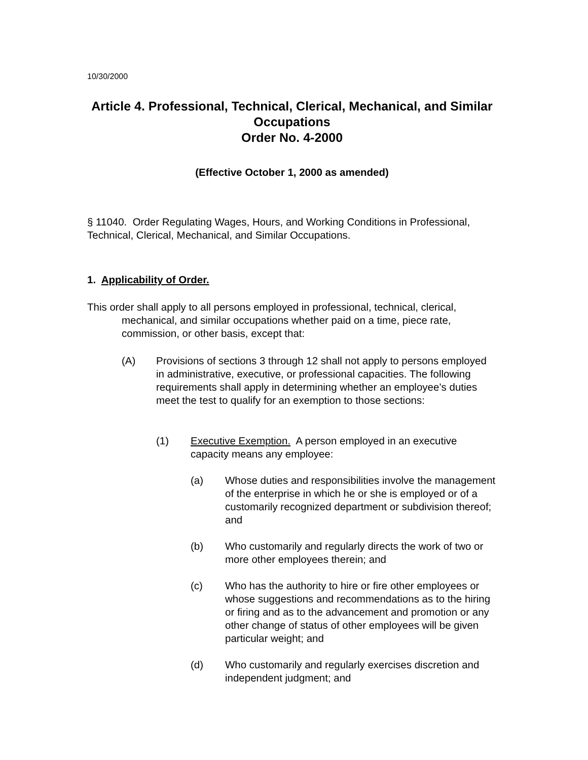10/30/2000
Article 4. Professional, Technical, Clerical, Mechanical, and Similar Occupations
Order No. 4-2000
(Effective October 1, 2000 as amended)
§ 11040. Order Regulating Wages, Hours, and Working Conditions in Professional, Technical, Clerical, Mechanical, and Similar Occupations.
1. Applicability of Order.
This order shall apply to all persons employed in professional, technical, clerical, mechanical, and similar occupations whether paid on a time, piece rate, commission, or other basis, except that:
(A) Provisions of sections 3 through 12 shall not apply to persons employed in administrative, executive, or professional capacities. The following requirements shall apply in determining whether an employee’s duties meet the test to qualify for an exemption to those sections:
(1) Executive Exemption. A person employed in an executive capacity means any employee:
(a) Whose duties and responsibilities involve the management of the enterprise in which he or she is employed or of a customarily recognized department or subdivision thereof; and
(b) Who customarily and regularly directs the work of two or more other employees therein; and
(c) Who has the authority to hire or fire other employees or whose suggestions and recommendations as to the hiring or firing and as to the advancement and promotion or any other change of status of other employees will be given particular weight; and
(d) Who customarily and regularly exercises discretion and independent judgment; and